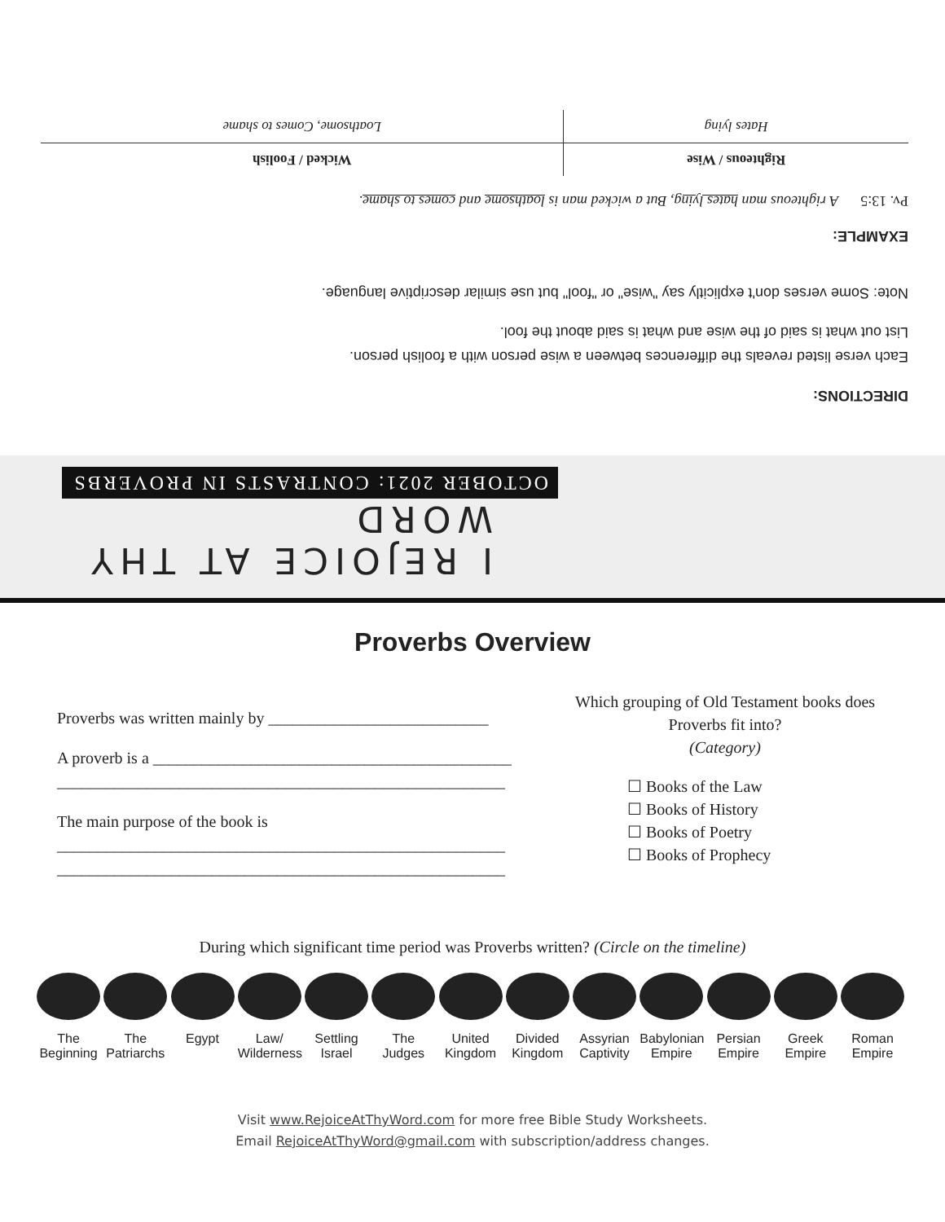I REJOICE AT THY WORD
OCTOBER 2021: CONTRASTS IN PROVERBS
DIRECTIONS:
Each verse listed reveals the differences between a wise person with a foolish person.
List out what is said of the wise and what is said about the fool.
Note: Some verses don't explicitly say "wise" or "fool" but use similar descriptive language.
EXAMPLE:
Pv. 13:5 A righteous man hates lying, But a wicked man is loathsome and comes to shame.
| Righteous / Wise | Wicked / Foolish |
| Hates lying | Loathsome, Comes to shame |
Proverbs Overview
Proverbs was written mainly by ___________________________
A proverb is a ____________________________________________
_______________________________________________________
The main purpose of the book is
_______________________________________________________
_______________________________________________________
Which grouping of Old Testament books does Proverbs fit into?
(Category)
☐ Books of the Law
☐ Books of History
☐ Books of Poetry
☐ Books of Prophecy
During which significant time period was Proverbs written? (Circle on the timeline)
The Beginning
The Patriarchs
Egypt Law/ Wilderness
Settling Israel
The Judges
United Kingdom
Divided Kingdom
Assyrian Captivity
Babylonian Empire
Persian Empire
Greek Empire
Roman Empire
Visit www.RejoiceAtThyWord.com for more free Bible Study Worksheets.
Email RejoiceAtThyWord@gmail.com with subscription/address changes.